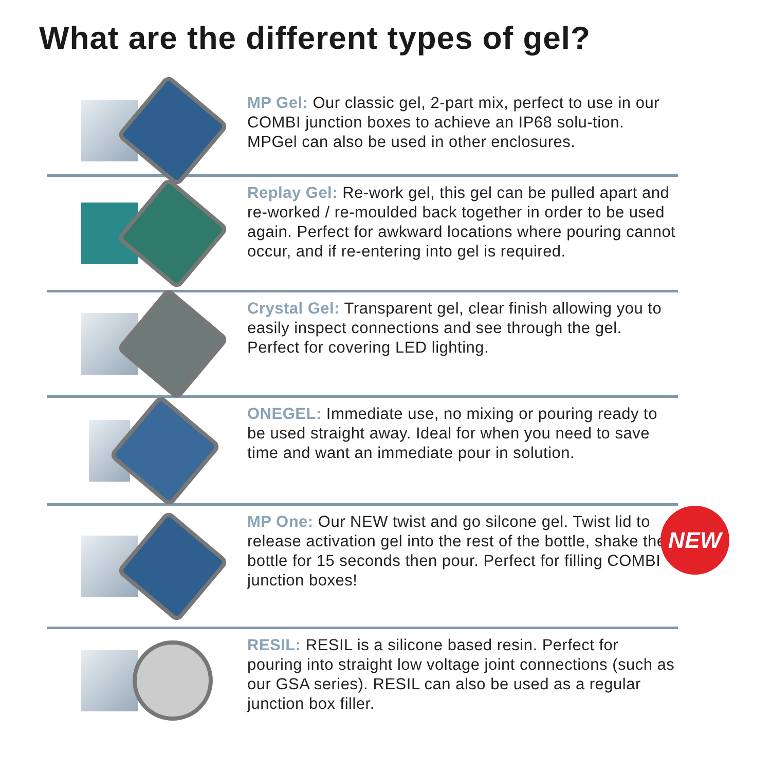What are the different types of gel?
MP Gel: Our classic gel, 2-part mix, perfect to use in our COMBI junction boxes to achieve an IP68 solu-tion. MPGel can also be used in other enclosures.
Replay Gel: Re-work gel, this gel can be pulled apart and re-worked / re-moulded back together in order to be used again. Perfect for awkward locations where pouring cannot occur, and if re-entering into gel is required.
Crystal Gel: Transparent gel, clear finish allowing you to easily inspect connections and see through the gel. Perfect for covering LED lighting.
ONEGEL: Immediate use, no mixing or pouring ready to be used straight away. Ideal for when you need to save time and want an immediate pour in solution.
MP One: Our NEW twist and go silcone gel. Twist lid to release activation gel into the rest of the bottle, shake the bottle for 15 seconds then pour. Perfect for filling COMBI junction boxes!
NEW
RESIL: RESIL is a silicone based resin. Perfect for pouring into straight low voltage joint connections (such as our GSA series). RESIL can also be used as a regular junction box filler.